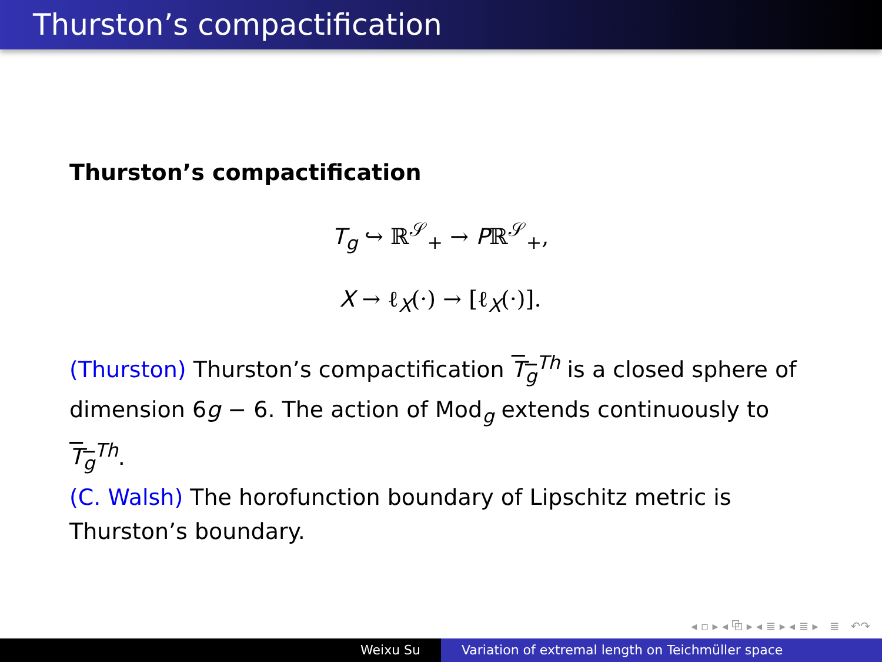Thurston’s compactification
Thurston’s compactification
T<sub>g</sub> ↪ ℝ<sup>𝒮</sup><sub>+</sub> → Pℝ<sup>𝒮</sup><sub>+</sub>,
X → ℓ<sub>X</sub>(·) → [ℓ<sub>X</sub>(·)].
(Thurston) Thurston’s compactification T<sub>g</sub><sup>Th</sup> is a closed sphere of dimension 6g − 6. The action of Mod<sub>g</sub> extends continuously to T<sub>g</sub><sup>Th</sup>.
(C. Walsh) The horofunction boundary of Lipschitz metric is Thurston’s boundary.
◂ ▫ ▸ ◂ ⧉ ▸ ◂ ≣ ▸ ◂ ≣ ▸ ≣ ↶↷
Weixu Su Variation of extremal length on Teichmüller space